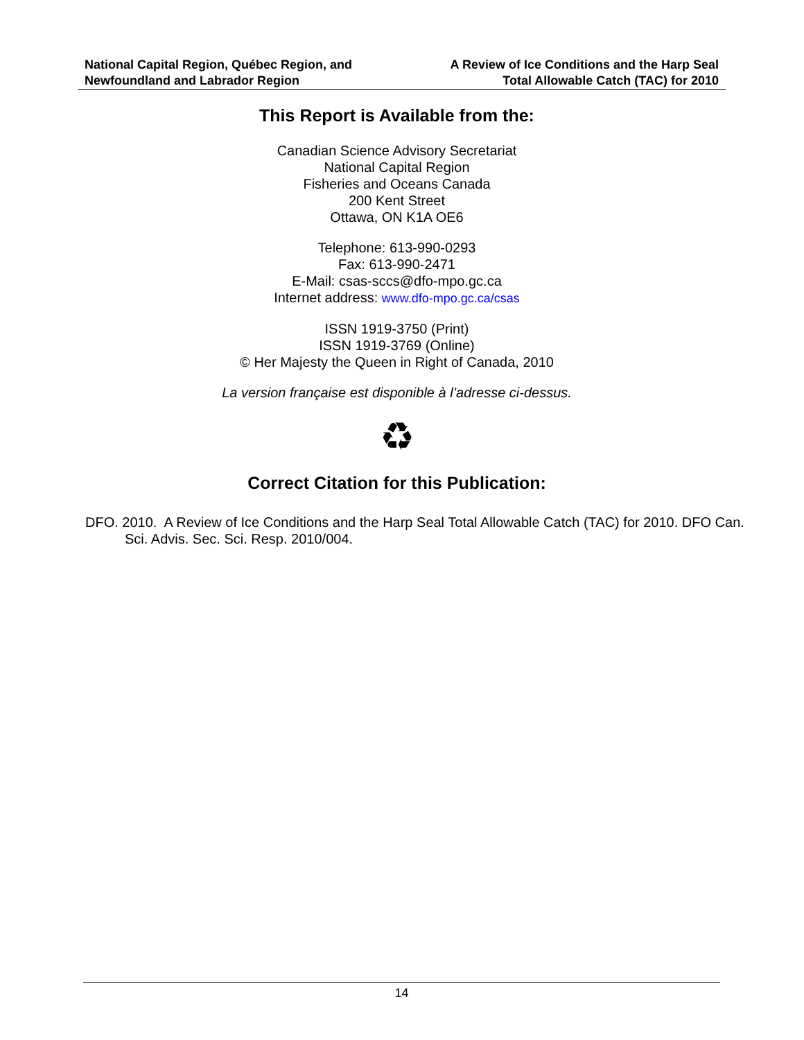National Capital Region, Québec Region, and
Newfoundland and Labrador Region
A Review of Ice Conditions and the Harp Seal
Total Allowable Catch (TAC) for 2010
This Report is Available from the:
Canadian Science Advisory Secretariat
National Capital Region
Fisheries and Oceans Canada
200 Kent Street
Ottawa, ON K1A OE6
Telephone: 613-990-0293
Fax: 613-990-2471
E-Mail: csas-sccs@dfo-mpo.gc.ca
Internet address: www.dfo-mpo.gc.ca/csas
ISSN 1919-3750 (Print)
ISSN 1919-3769 (Online)
© Her Majesty the Queen in Right of Canada, 2010
La version française est disponible à l’adresse ci-dessus.
♻
Correct Citation for this Publication:
DFO. 2010. A Review of Ice Conditions and the Harp Seal Total Allowable Catch (TAC) for 2010. DFO Can. Sci. Advis. Sec. Sci. Resp. 2010/004.
14